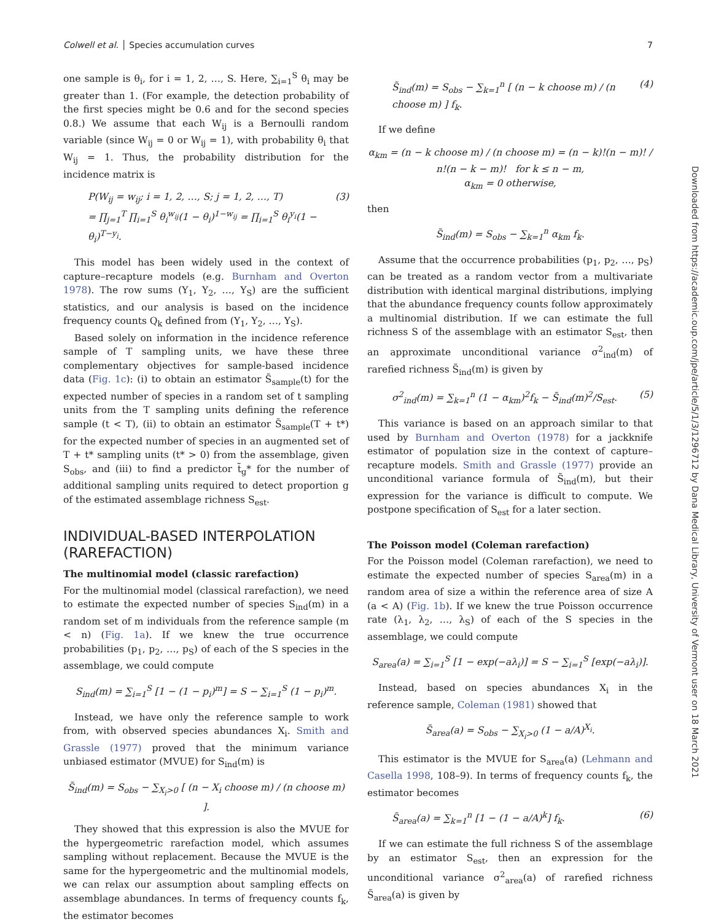Colwell et al. │ Species accumulation curves 7
one sample is θ<sub>i</sub>, for i = 1, 2, …, S. Here, ∑<sub>i=1</sub><sup>S</sup> θ<sub>i</sub> may be greater than 1. (For example, the detection probability of the first species might be 0.6 and for the second species 0.8.) We assume that each W<sub>ij</sub> is a Bernoulli random variable (since W<sub>ij</sub> = 0 or W<sub>ij</sub> = 1), with probability θ<sub>i</sub> that W<sub>ij</sub> = 1. Thus, the probability distribution for the incidence matrix is
P(W<sub>ij</sub> = w<sub>ij</sub>; i = 1, 2, …, S; j = 1, 2, …, T)
= ∏<sub>j=1</sub><sup>T</sup> ∏<sub>i=1</sub><sup>S</sup> θ<sub>i</sub><sup>w<sub>ij</sub></sup>(1 − θ<sub>i</sub>)<sup>1−w<sub>ij</sub></sup> = ∏<sub>i=1</sub><sup>S</sup> θ<sub>i</sub><sup>y<sub>i</sub></sup>(1 − θ<sub>i</sub>)<sup>T−y<sub>i</sub></sup>. (3)
This model has been widely used in the context of capture–recapture models (e.g. Burnham and Overton 1978). The row sums (Y<sub>1</sub>, Y<sub>2</sub>, …, Y<sub>S</sub>) are the sufficient statistics, and our analysis is based on the incidence frequency counts Q<sub>k</sub> defined from (Y<sub>1</sub>, Y<sub>2</sub>, …, Y<sub>S</sub>).
Based solely on information in the incidence reference sample of T sampling units, we have these three complementary objectives for sample-based incidence data (Fig. 1c): (i) to obtain an estimator S̃<sub>sample</sub>(t) for the expected number of species in a random set of t sampling units from the T sampling units defining the reference sample (t < T), (ii) to obtain an estimator S̃<sub>sample</sub>(T + t*) for the expected number of species in an augmented set of T + t* sampling units (t* > 0) from the assemblage, given S<sub>obs</sub>, and (iii) to find a predictor t̃<sub>g</sub>* for the number of additional sampling units required to detect proportion g of the estimated assemblage richness S<sub>est</sub>.
INDIVIDUAL-BASED INTERPOLATION (RAREFACTION)
The multinomial model (classic rarefaction)
For the multinomial model (classical rarefaction), we need to estimate the expected number of species S<sub>ind</sub>(m) in a random set of m individuals from the reference sample (m < n) (Fig. 1a). If we knew the true occurrence probabilities (p<sub>1</sub>, p<sub>2</sub>, …, p<sub>S</sub>) of each of the S species in the assemblage, we could compute
S<sub>ind</sub>(m) = ∑<sub>i=1</sub><sup>S</sup> [1 − (1 − p<sub>i</sub>)<sup>m</sup>] = S − ∑<sub>i=1</sub><sup>S</sup> (1 − p<sub>i</sub>)<sup>m</sup>.
Instead, we have only the reference sample to work from, with observed species abundances X<sub>i</sub>. Smith and Grassle (1977) proved that the minimum variance unbiased estimator (MVUE) for S<sub>ind</sub>(m) is
S̃<sub>ind</sub>(m) = S<sub>obs</sub> − ∑<sub>X<sub>i</sub>>0</sub> [ (n − X<sub>i</sub> choose m) / (n choose m) ].
They showed that this expression is also the MVUE for the hypergeometric rarefaction model, which assumes sampling without replacement. Because the MVUE is the same for the hypergeometric and the multinomial models, we can relax our assumption about sampling effects on assemblage abundances. In terms of frequency counts f<sub>k</sub>, the estimator becomes
S̃<sub>ind</sub>(m) = S<sub>obs</sub> − ∑<sub>k=1</sub><sup>n</sup> [ (n − k choose m) / (n choose m) ] f<sub>k</sub>. (4)
If we define
α<sub>km</sub> = (n − k choose m) / (n choose m) = (n − k)!(n − m)! / n!(n − k − m)! for k ≤ n − m,
α<sub>km</sub> = 0 otherwise,
then
S̃<sub>ind</sub>(m) = S<sub>obs</sub> − ∑<sub>k=1</sub><sup>n</sup> α<sub>km</sub> f<sub>k</sub>.
Assume that the occurrence probabilities (p<sub>1</sub>, p<sub>2</sub>, …, p<sub>S</sub>) can be treated as a random vector from a multivariate distribution with identical marginal distributions, implying that the abundance frequency counts follow approximately a multinomial distribution. If we can estimate the full richness S of the assemblage with an estimator S<sub>est</sub>, then an approximate unconditional variance σ<sup>2</sup><sub>ind</sub>(m) of rarefied richness S̃<sub>ind</sub>(m) is given by
σ<sup>2</sup><sub>ind</sub>(m) = ∑<sub>k=1</sub><sup>n</sup> (1 − α<sub>km</sub>)<sup>2</sup>f<sub>k</sub> − S̃<sub>ind</sub>(m)<sup>2</sup>/S<sub>est</sub>. (5)
This variance is based on an approach similar to that used by Burnham and Overton (1978) for a jackknife estimator of population size in the context of capture–recapture models. Smith and Grassle (1977) provide an unconditional variance formula of S̃<sub>ind</sub>(m), but their expression for the variance is difficult to compute. We postpone specification of S<sub>est</sub> for a later section.
The Poisson model (Coleman rarefaction)
For the Poisson model (Coleman rarefaction), we need to estimate the expected number of species S<sub>area</sub>(m) in a random area of size a within the reference area of size A (a < A) (Fig. 1b). If we knew the true Poisson occurrence rate (λ<sub>1</sub>, λ<sub>2</sub>, …, λ<sub>S</sub>) of each of the S species in the assemblage, we could compute
S<sub>area</sub>(a) = ∑<sub>i=1</sub><sup>S</sup> [1 − exp(−aλ<sub>i</sub>)] = S − ∑<sub>i=1</sub><sup>S</sup> [exp(−aλ<sub>i</sub>)].
Instead, based on species abundances X<sub>i</sub> in the reference sample, Coleman (1981) showed that
S̃<sub>area</sub>(a) = S<sub>obs</sub> − ∑<sub>X<sub>i</sub>>0</sub> (1 − a/A)<sup>X<sub>i</sub></sup>.
This estimator is the MVUE for S<sub>area</sub>(a) (Lehmann and Casella 1998, 108–9). In terms of frequency counts f<sub>k</sub>, the estimator becomes
S̃<sub>area</sub>(a) = ∑<sub>k=1</sub><sup>n</sup> [1 − (1 − a/A)<sup>k</sup>] f<sub>k</sub>. (6)
If we can estimate the full richness S of the assemblage by an estimator S<sub>est</sub>, then an expression for the unconditional variance σ<sup>2</sup><sub>area</sub>(a) of rarefied richness S̃<sub>area</sub>(a) is given by
Downloaded from https://academic.oup.com/jpe/article/5/1/3/1296712 by Dana Medical Library, University of Vermont user on 18 March 2021